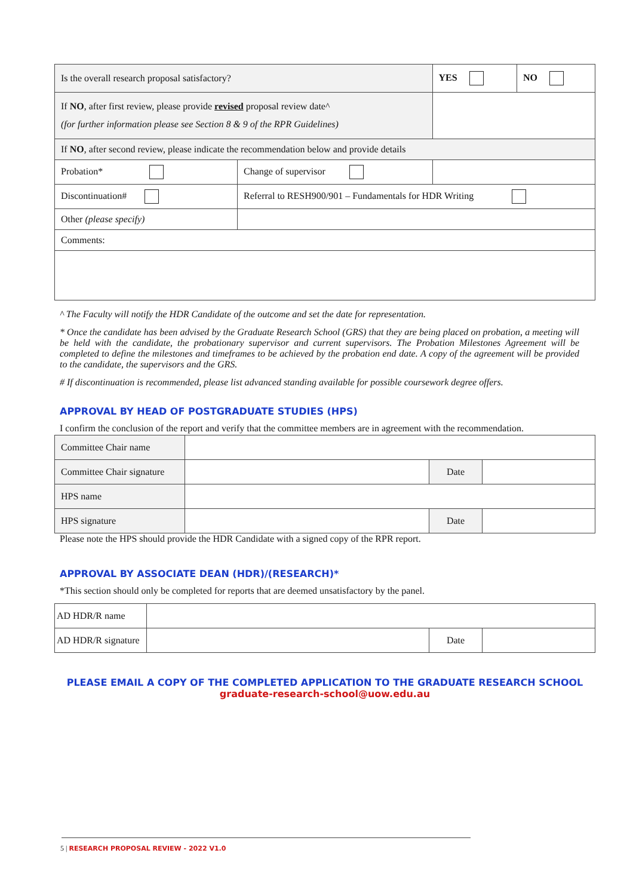| Is the overall research proposal satisfactory? | | YES | NO |
| If NO , after first review, please provide revised proposal review date^ (for further information please see Section 8 & 9 of the RPR Guidelines) | | | |
| If NO , after second review, please indicate the recommendation below and provide details | | | |
| Probation* | Change of supervisor | | |
| Discontinuation# | Referral to RESH900/901 – Fundamentals for HDR Writing | | |
| Other (please specify) | | | |
| Comments: | | | |
^ The Faculty will notify the HDR Candidate of the outcome and set the date for representation.
* Once the candidate has been advised by the Graduate Research School (GRS) that they are being placed on probation, a meeting will be held with the candidate, the probationary supervisor and current supervisors. The Probation Milestones Agreement will be completed to define the milestones and timeframes to be achieved by the probation end date. A copy of the agreement will be provided to the candidate, the supervisors and the GRS.
# If discontinuation is recommended, please list advanced standing available for possible coursework degree offers.
APPROVAL BY HEAD OF POSTGRADUATE STUDIES (HPS)
I confirm the conclusion of the report and verify that the committee members are in agreement with the recommendation.
| Committee Chair name | | | |
| Committee Chair signature | | Date | |
| HPS name | | | |
| HPS signature | | Date | |
Please note the HPS should provide the HDR Candidate with a signed copy of the RPR report.
APPROVAL BY ASSOCIATE DEAN (HDR)/(RESEARCH)*
*This section should only be completed for reports that are deemed unsatisfactory by the panel.
| AD HDR/R name | | | |
| AD HDR/R signature | | Date | |
PLEASE EMAIL A COPY OF THE COMPLETED APPLICATION TO THE GRADUATE RESEARCH SCHOOL
graduate-research-school@uow.edu.au
5 | RESEARCH PROPOSAL REVIEW - 2022 V1.0